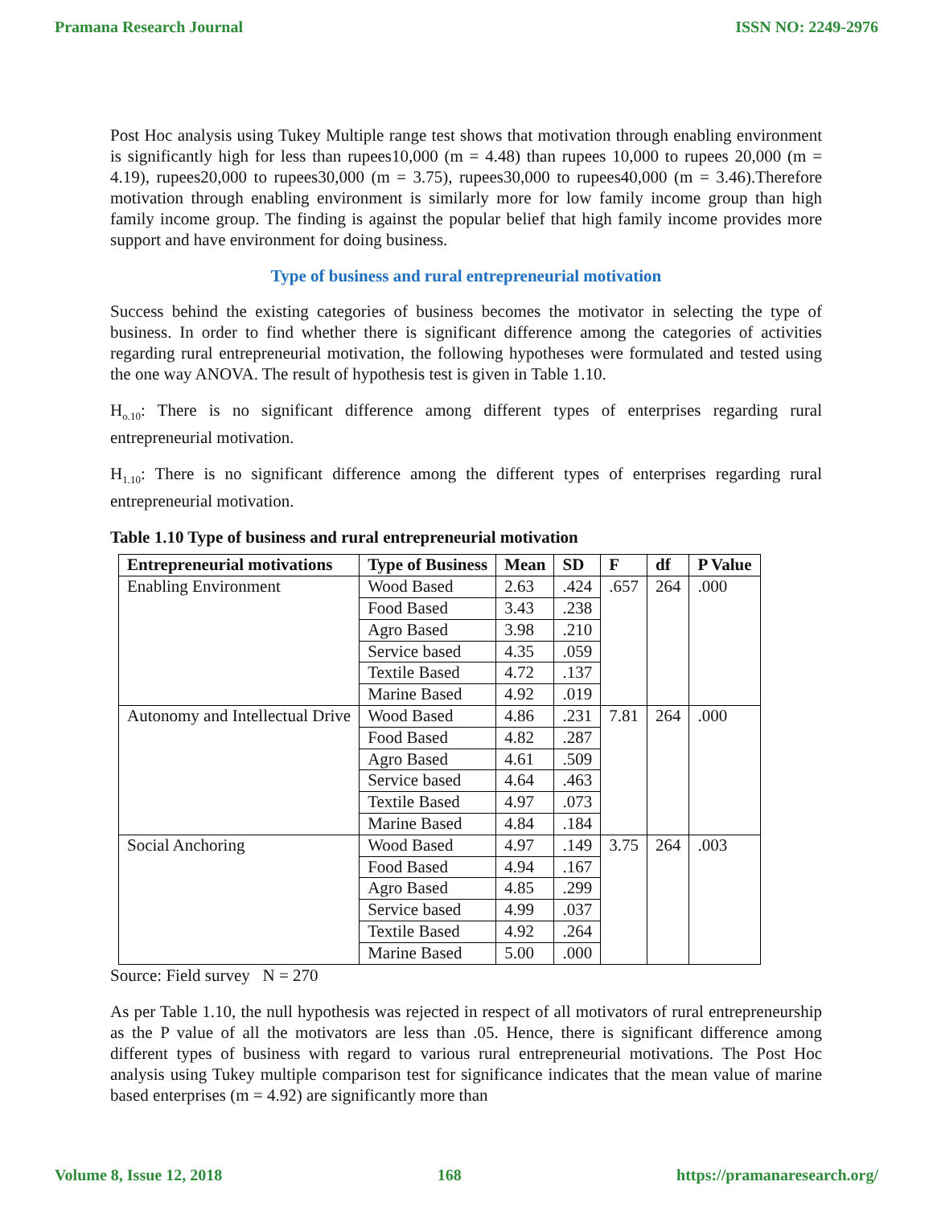Pramana Research Journal ISSN NO: 2249-2976
Post Hoc analysis using Tukey Multiple range test shows that motivation through enabling environment is significantly high for less than rupees10,000 (m = 4.48) than rupees 10,000 to rupees 20,000 (m = 4.19), rupees20,000 to rupees30,000 (m = 3.75), rupees30,000 to rupees40,000 (m = 3.46).Therefore motivation through enabling environment is similarly more for low family income group than high family income group. The finding is against the popular belief that high family income provides more support and have environment for doing business.
Type of business and rural entrepreneurial motivation
Success behind the existing categories of business becomes the motivator in selecting the type of business. In order to find whether there is significant difference among the categories of activities regarding rural entrepreneurial motivation, the following hypotheses were formulated and tested using the one way ANOVA. The result of hypothesis test is given in Table 1.10.
H<sub>o.10</sub>: There is no significant difference among different types of enterprises regarding rural entrepreneurial motivation.
H<sub>1.10</sub>: There is no significant difference among the different types of enterprises regarding rural entrepreneurial motivation.
Table 1.10 Type of business and rural entrepreneurial motivation
| Entrepreneurial motivations | Type of Business | Mean | SD | F | df | P Value |
| --- | --- | --- | --- | --- | --- | --- |
| Enabling Environment | Wood Based | 2.63 | .424 | .657 | 264 | .000 |
| | Food Based | 3.43 | .238 | | | |
| | Agro Based | 3.98 | .210 | | | |
| | Service based | 4.35 | .059 | | | |
| | Textile Based | 4.72 | .137 | | | |
| | Marine Based | 4.92 | .019 | | | |
| Autonomy and Intellectual Drive | Wood Based | 4.86 | .231 | 7.81 | 264 | .000 |
| | Food Based | 4.82 | .287 | | | |
| | Agro Based | 4.61 | .509 | | | |
| | Service based | 4.64 | .463 | | | |
| | Textile Based | 4.97 | .073 | | | |
| | Marine Based | 4.84 | .184 | | | |
| Social Anchoring | Wood Based | 4.97 | .149 | 3.75 | 264 | .003 |
| | Food Based | 4.94 | .167 | | | |
| | Agro Based | 4.85 | .299 | | | |
| | Service based | 4.99 | .037 | | | |
| | Textile Based | 4.92 | .264 | | | |
| | Marine Based | 5.00 | .000 | | | |
Source: Field survey N = 270
As per Table 1.10, the null hypothesis was rejected in respect of all motivators of rural entrepreneurship as the P value of all the motivators are less than .05. Hence, there is significant difference among different types of business with regard to various rural entrepreneurial motivations. The Post Hoc analysis using Tukey multiple comparison test for significance indicates that the mean value of marine based enterprises (m = 4.92) are significantly more than
Volume 8, Issue 12, 2018 168 https://pramanaresearch.org/